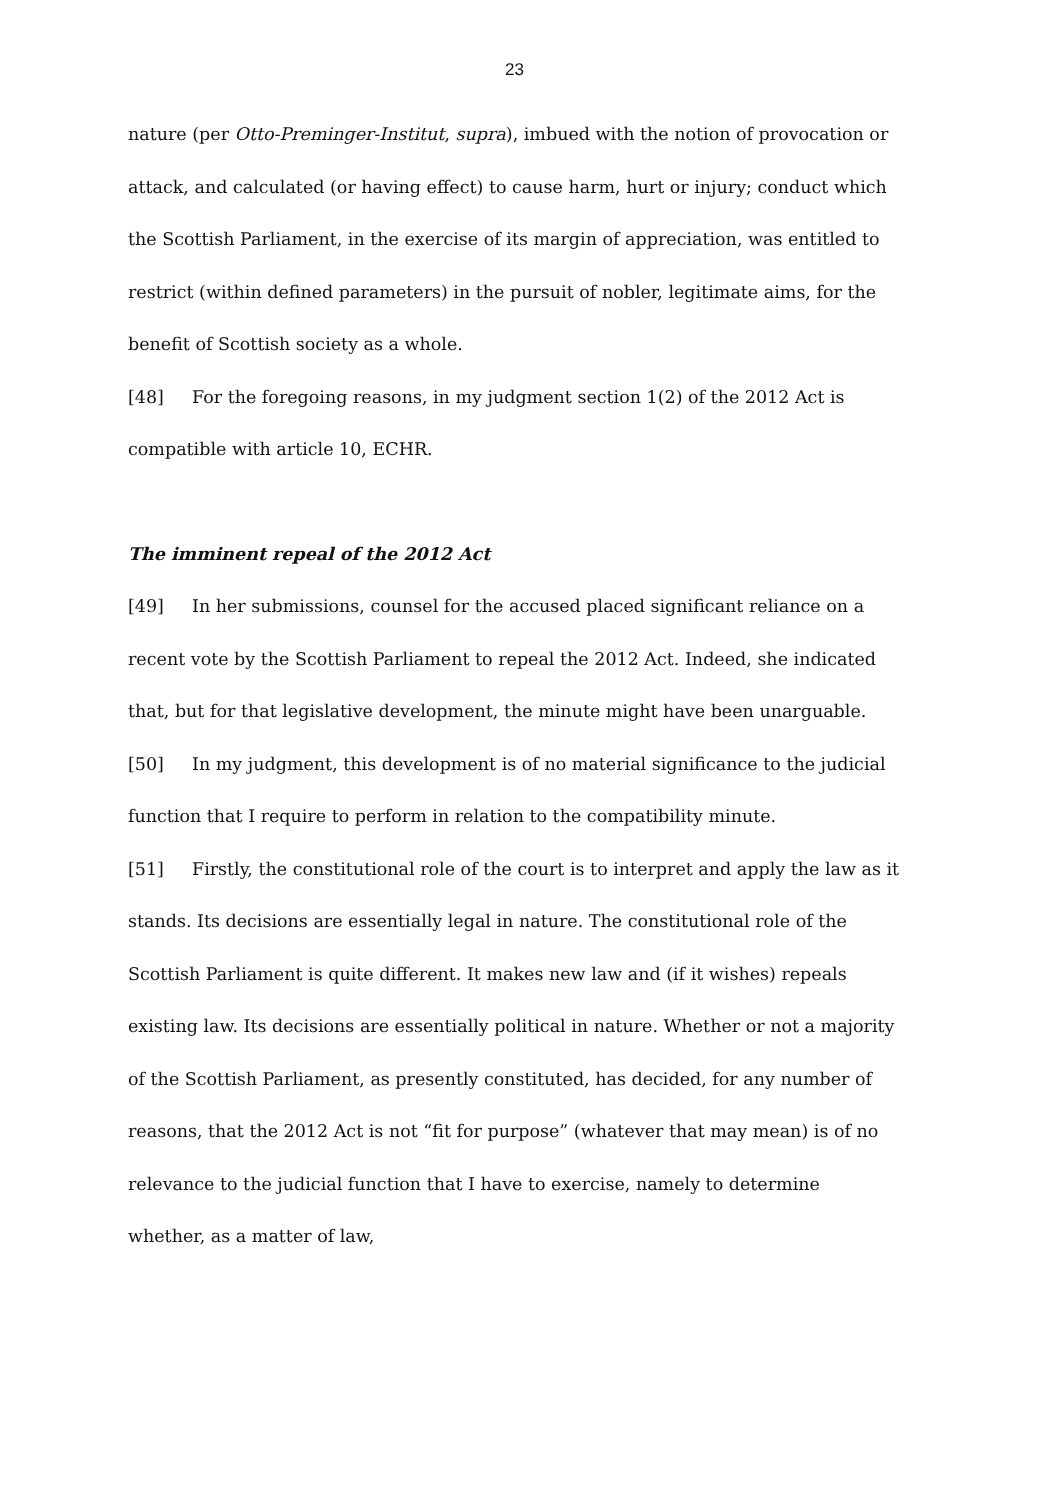23
nature (per Otto-Preminger-Institut, supra), imbued with the notion of provocation or attack, and calculated (or having effect) to cause harm, hurt or injury; conduct which the Scottish Parliament, in the exercise of its margin of appreciation, was entitled to restrict (within defined parameters) in the pursuit of nobler, legitimate aims, for the benefit of Scottish society as a whole.
[48] For the foregoing reasons, in my judgment section 1(2) of the 2012 Act is compatible with article 10, ECHR.
The imminent repeal of the 2012 Act
[49] In her submissions, counsel for the accused placed significant reliance on a recent vote by the Scottish Parliament to repeal the 2012 Act. Indeed, she indicated that, but for that legislative development, the minute might have been unarguable.
[50] In my judgment, this development is of no material significance to the judicial function that I require to perform in relation to the compatibility minute.
[51] Firstly, the constitutional role of the court is to interpret and apply the law as it stands. Its decisions are essentially legal in nature. The constitutional role of the Scottish Parliament is quite different. It makes new law and (if it wishes) repeals existing law. Its decisions are essentially political in nature. Whether or not a majority of the Scottish Parliament, as presently constituted, has decided, for any number of reasons, that the 2012 Act is not “fit for purpose” (whatever that may mean) is of no relevance to the judicial function that I have to exercise, namely to determine whether, as a matter of law,